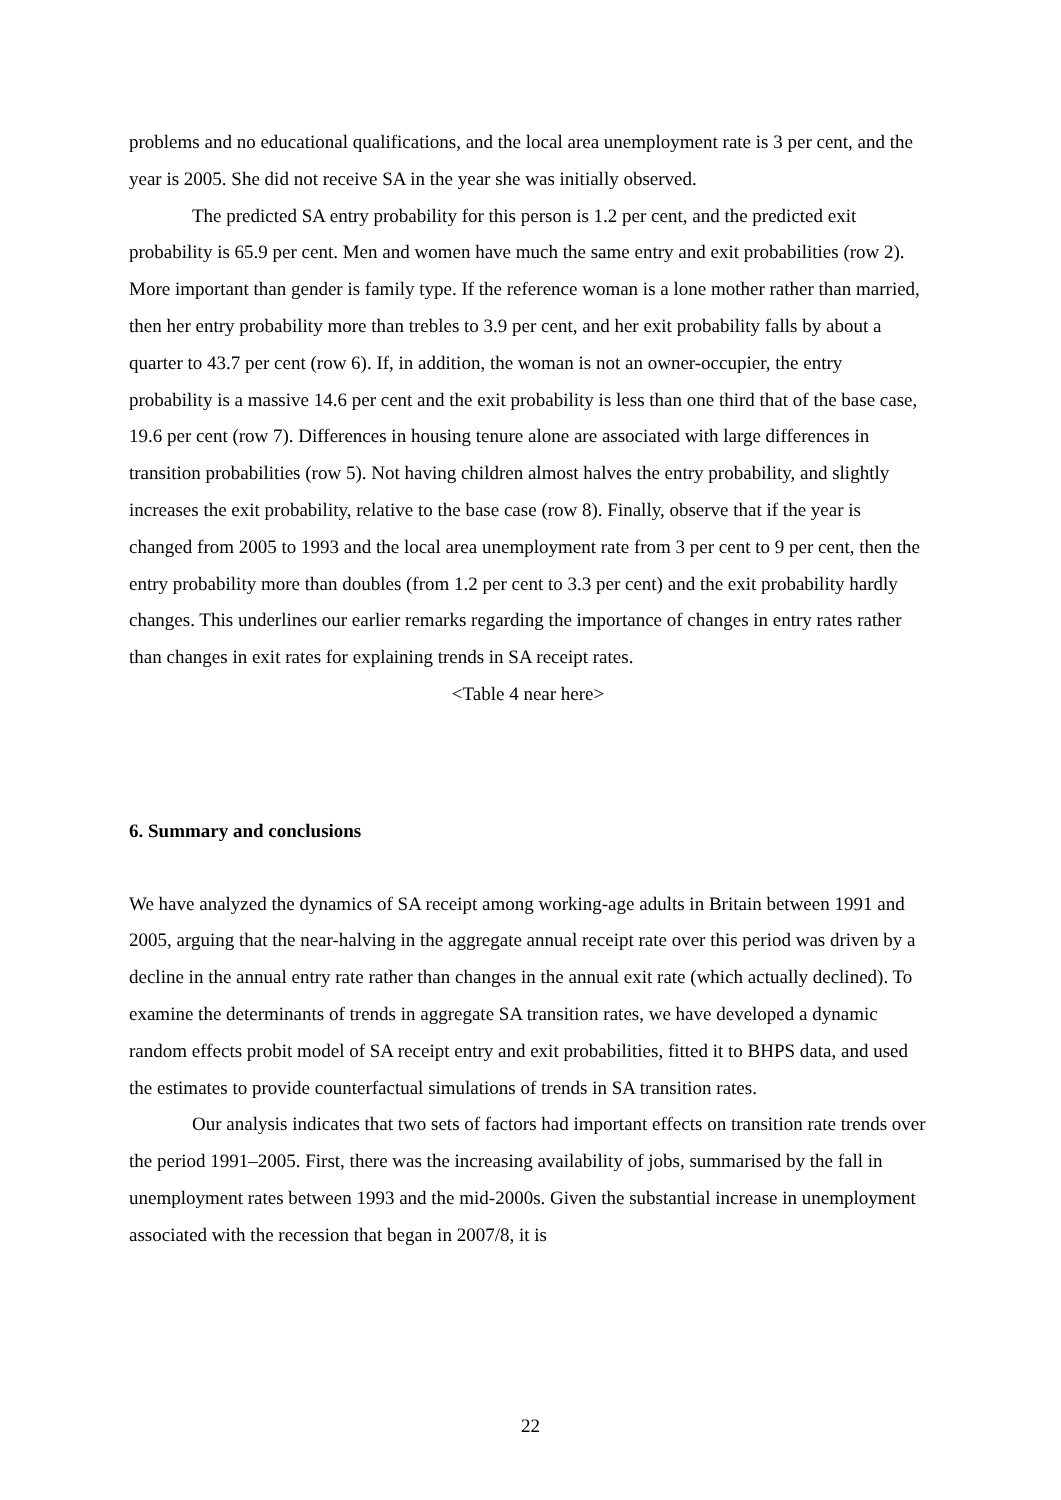problems and no educational qualifications, and the local area unemployment rate is 3 per cent, and the year is 2005. She did not receive SA in the year she was initially observed.
The predicted SA entry probability for this person is 1.2 per cent, and the predicted exit probability is 65.9 per cent. Men and women have much the same entry and exit probabilities (row 2). More important than gender is family type. If the reference woman is a lone mother rather than married, then her entry probability more than trebles to 3.9 per cent, and her exit probability falls by about a quarter to 43.7 per cent (row 6). If, in addition, the woman is not an owner-occupier, the entry probability is a massive 14.6 per cent and the exit probability is less than one third that of the base case, 19.6 per cent (row 7). Differences in housing tenure alone are associated with large differences in transition probabilities (row 5). Not having children almost halves the entry probability, and slightly increases the exit probability, relative to the base case (row 8). Finally, observe that if the year is changed from 2005 to 1993 and the local area unemployment rate from 3 per cent to 9 per cent, then the entry probability more than doubles (from 1.2 per cent to 3.3 per cent) and the exit probability hardly changes. This underlines our earlier remarks regarding the importance of changes in entry rates rather than changes in exit rates for explaining trends in SA receipt rates.
<Table 4 near here>
6. Summary and conclusions
We have analyzed the dynamics of SA receipt among working-age adults in Britain between 1991 and 2005, arguing that the near-halving in the aggregate annual receipt rate over this period was driven by a decline in the annual entry rate rather than changes in the annual exit rate (which actually declined). To examine the determinants of trends in aggregate SA transition rates, we have developed a dynamic random effects probit model of SA receipt entry and exit probabilities, fitted it to BHPS data, and used the estimates to provide counterfactual simulations of trends in SA transition rates.
Our analysis indicates that two sets of factors had important effects on transition rate trends over the period 1991–2005. First, there was the increasing availability of jobs, summarised by the fall in unemployment rates between 1993 and the mid-2000s. Given the substantial increase in unemployment associated with the recession that began in 2007/8, it is
22